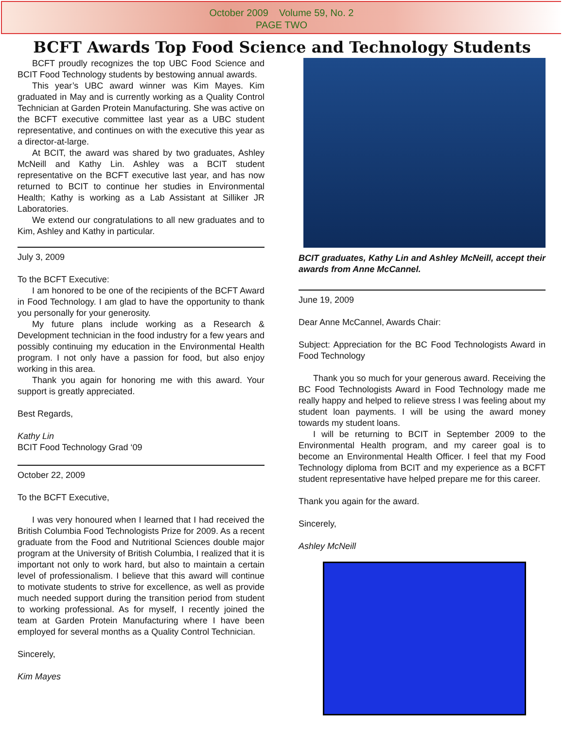October 2009 Volume 59, No. 2
PAGE TWO
BCFT Awards Top Food Science and Technology Students
BCFT proudly recognizes the top UBC Food Science and BCIT Food Technology students by bestowing annual awards.
This year’s UBC award winner was Kim Mayes. Kim graduated in May and is currently working as a Quality Control Technician at Garden Protein Manufacturing. She was active on the BCFT executive committee last year as a UBC student representative, and continues on with the executive this year as a director-at-large.
At BCIT, the award was shared by two graduates, Ashley McNeill and Kathy Lin. Ashley was a BCIT student representative on the BCFT executive last year, and has now returned to BCIT to continue her studies in Environmental Health; Kathy is working as a Lab Assistant at Silliker JR Laboratories.
We extend our congratulations to all new graduates and to Kim, Ashley and Kathy in particular.
July 3, 2009
To the BCFT Executive:
I am honored to be one of the recipients of the BCFT Award in Food Technology. I am glad to have the opportunity to thank you personally for your generosity.
My future plans include working as a Research & Development technician in the food industry for a few years and possibly continuing my education in the Environmental Health program. I not only have a passion for food, but also enjoy working in this area.
Thank you again for honoring me with this award. Your support is greatly appreciated.
Best Regards,
Kathy Lin
BCIT Food Technology Grad ‘09
October 22, 2009
To the BCFT Executive,
I was very honoured when I learned that I had received the British Columbia Food Technologists Prize for 2009. As a recent graduate from the Food and Nutritional Sciences double major program at the University of British Columbia, I realized that it is important not only to work hard, but also to maintain a certain level of professionalism. I believe that this award will continue to motivate students to strive for excellence, as well as provide much needed support during the transition period from student to working professional. As for myself, I recently joined the team at Garden Protein Manufacturing where I have been employed for several months as a Quality Control Technician.
Sincerely,
Kim Mayes
BCIT graduates, Kathy Lin and Ashley McNeill, accept their awards from Anne McCannel.
June 19, 2009
Dear Anne McCannel, Awards Chair:
Subject: Appreciation for the BC Food Technologists Award in Food Technology
Thank you so much for your generous award. Receiving the BC Food Technologists Award in Food Technology made me really happy and helped to relieve stress I was feeling about my student loan payments. I will be using the award money towards my student loans.
I will be returning to BCIT in September 2009 to the Environmental Health program, and my career goal is to become an Environmental Health Officer. I feel that my Food Technology diploma from BCIT and my experience as a BCFT student representative have helped prepare me for this career.
Thank you again for the award.
Sincerely,
Ashley McNeill